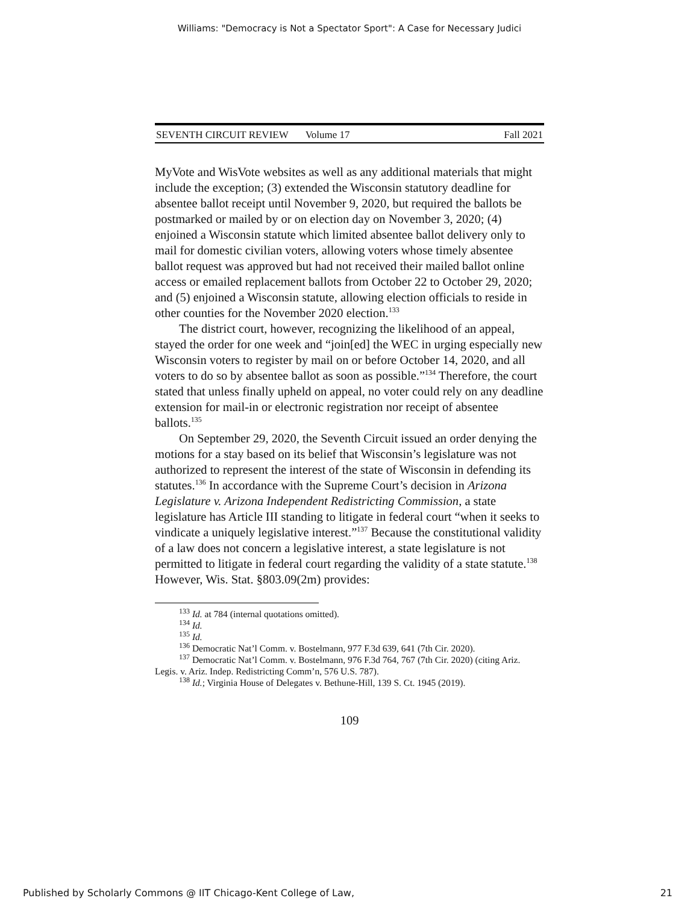Williams: "Democracy is Not a Spectator Sport": A Case for Necessary Judici
SEVENTH CIRCUIT REVIEW Volume 17 Fall 2021
MyVote and WisVote websites as well as any additional materials that might include the exception; (3) extended the Wisconsin statutory deadline for absentee ballot receipt until November 9, 2020, but required the ballots be postmarked or mailed by or on election day on November 3, 2020; (4) enjoined a Wisconsin statute which limited absentee ballot delivery only to mail for domestic civilian voters, allowing voters whose timely absentee ballot request was approved but had not received their mailed ballot online access or emailed replacement ballots from October 22 to October 29, 2020; and (5) enjoined a Wisconsin statute, allowing election officials to reside in other counties for the November 2020 election.<sup>133</sup>
The district court, however, recognizing the likelihood of an appeal, stayed the order for one week and “join[ed] the WEC in urging especially new Wisconsin voters to register by mail on or before October 14, 2020, and all voters to do so by absentee ballot as soon as possible.”<sup>134</sup> Therefore, the court stated that unless finally upheld on appeal, no voter could rely on any deadline extension for mail-in or electronic registration nor receipt of absentee ballots.<sup>135</sup>
On September 29, 2020, the Seventh Circuit issued an order denying the motions for a stay based on its belief that Wisconsin’s legislature was not authorized to represent the interest of the state of Wisconsin in defending its statutes.<sup>136</sup> In accordance with the Supreme Court’s decision in Arizona Legislature v. Arizona Independent Redistricting Commission, a state legislature has Article III standing to litigate in federal court “when it seeks to vindicate a uniquely legislative interest.”<sup>137</sup> Because the constitutional validity of a law does not concern a legislative interest, a state legislature is not permitted to litigate in federal court regarding the validity of a state statute.<sup>138</sup> However, Wis. Stat. §803.09(2m) provides:
<sup>133</sup> Id. at 784 (internal quotations omitted).
<sup>134</sup> Id.
<sup>135</sup> Id.
<sup>136</sup> Democratic Nat’l Comm. v. Bostelmann, 977 F.3d 639, 641 (7th Cir. 2020).
<sup>137</sup> Democratic Nat’l Comm. v. Bostelmann, 976 F.3d 764, 767 (7th Cir. 2020) (citing Ariz. Legis. v. Ariz. Indep. Redistricting Comm’n, 576 U.S. 787).
<sup>138</sup> Id.; Virginia House of Delegates v. Bethune-Hill, 139 S. Ct. 1945 (2019).
109
Published by Scholarly Commons @ IIT Chicago-Kent College of Law, 21